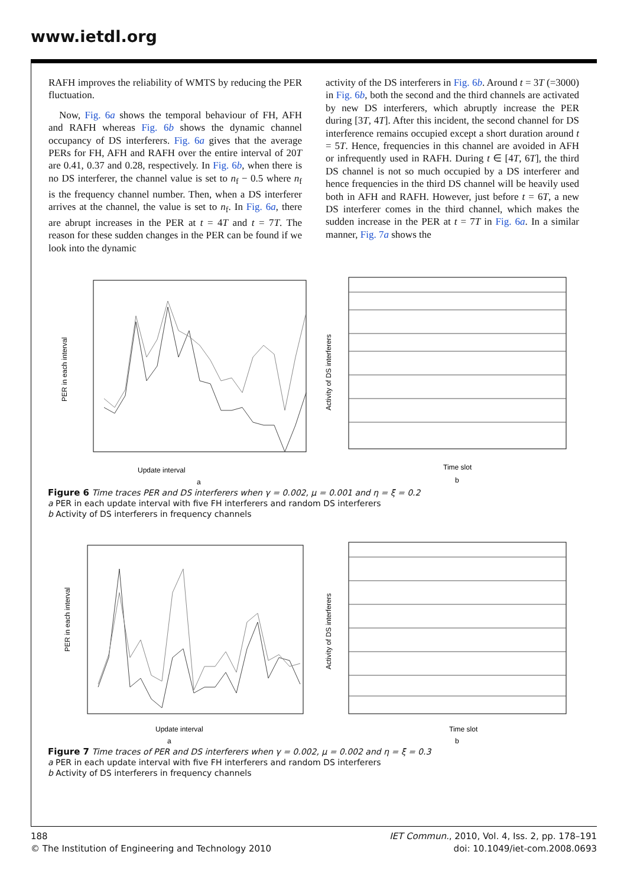www.ietdl.org
RAFH improves the reliability of WMTS by reducing the PER fluctuation.
Now, Fig. 6a shows the temporal behaviour of FH, AFH and RAFH whereas Fig. 6b shows the dynamic channel occupancy of DS interferers. Fig. 6a gives that the average PERs for FH, AFH and RAFH over the entire interval of 20T are 0.41, 0.37 and 0.28, respectively. In Fig. 6b, when there is no DS interferer, the channel value is set to n<sub>f</sub> − 0.5 where n<sub>f</sub> is the frequency channel number. Then, when a DS interferer arrives at the channel, the value is set to n<sub>f</sub>. In Fig. 6a, there are abrupt increases in the PER at t = 4T and t = 7T. The reason for these sudden changes in the PER can be found if we look into the dynamic
activity of the DS interferers in Fig. 6b. Around t = 3T (=3000) in Fig. 6b, both the second and the third channels are activated by new DS interferers, which abruptly increase the PER during [3T, 4T]. After this incident, the second channel for DS interference remains occupied except a short duration around t = 5T. Hence, frequencies in this channel are avoided in AFH or infrequently used in RAFH. During t ∈ [4T, 6T], the third DS channel is not so much occupied by a DS interferer and hence frequencies in the third DS channel will be heavily used both in AFH and RAFH. However, just before t = 6T, a new DS interferer comes in the third channel, which makes the sudden increase in the PER at t = 7T in Fig. 6a. In a similar manner, Fig. 7a shows the
Update interval
a
PER in each interval
Time slot
b
Activity of DS interferers
Figure 6 Time traces PER and DS interferers when γ = 0.002, μ = 0.001 and η = ξ = 0.2
a PER in each update interval with five FH interferers and random DS interferers
b Activity of DS interferers in frequency channels
Update interval
a
PER in each interval
Time slot
b
Activity of DS interferers
Figure 7 Time traces of PER and DS interferers when γ = 0.002, μ = 0.002 and η = ξ = 0.3
a PER in each update interval with five FH interferers and random DS interferers
b Activity of DS interferers in frequency channels
188
© The Institution of Engineering and Technology 2010
IET Commun., 2010, Vol. 4, Iss. 2, pp. 178–191
doi: 10.1049/iet-com.2008.0693